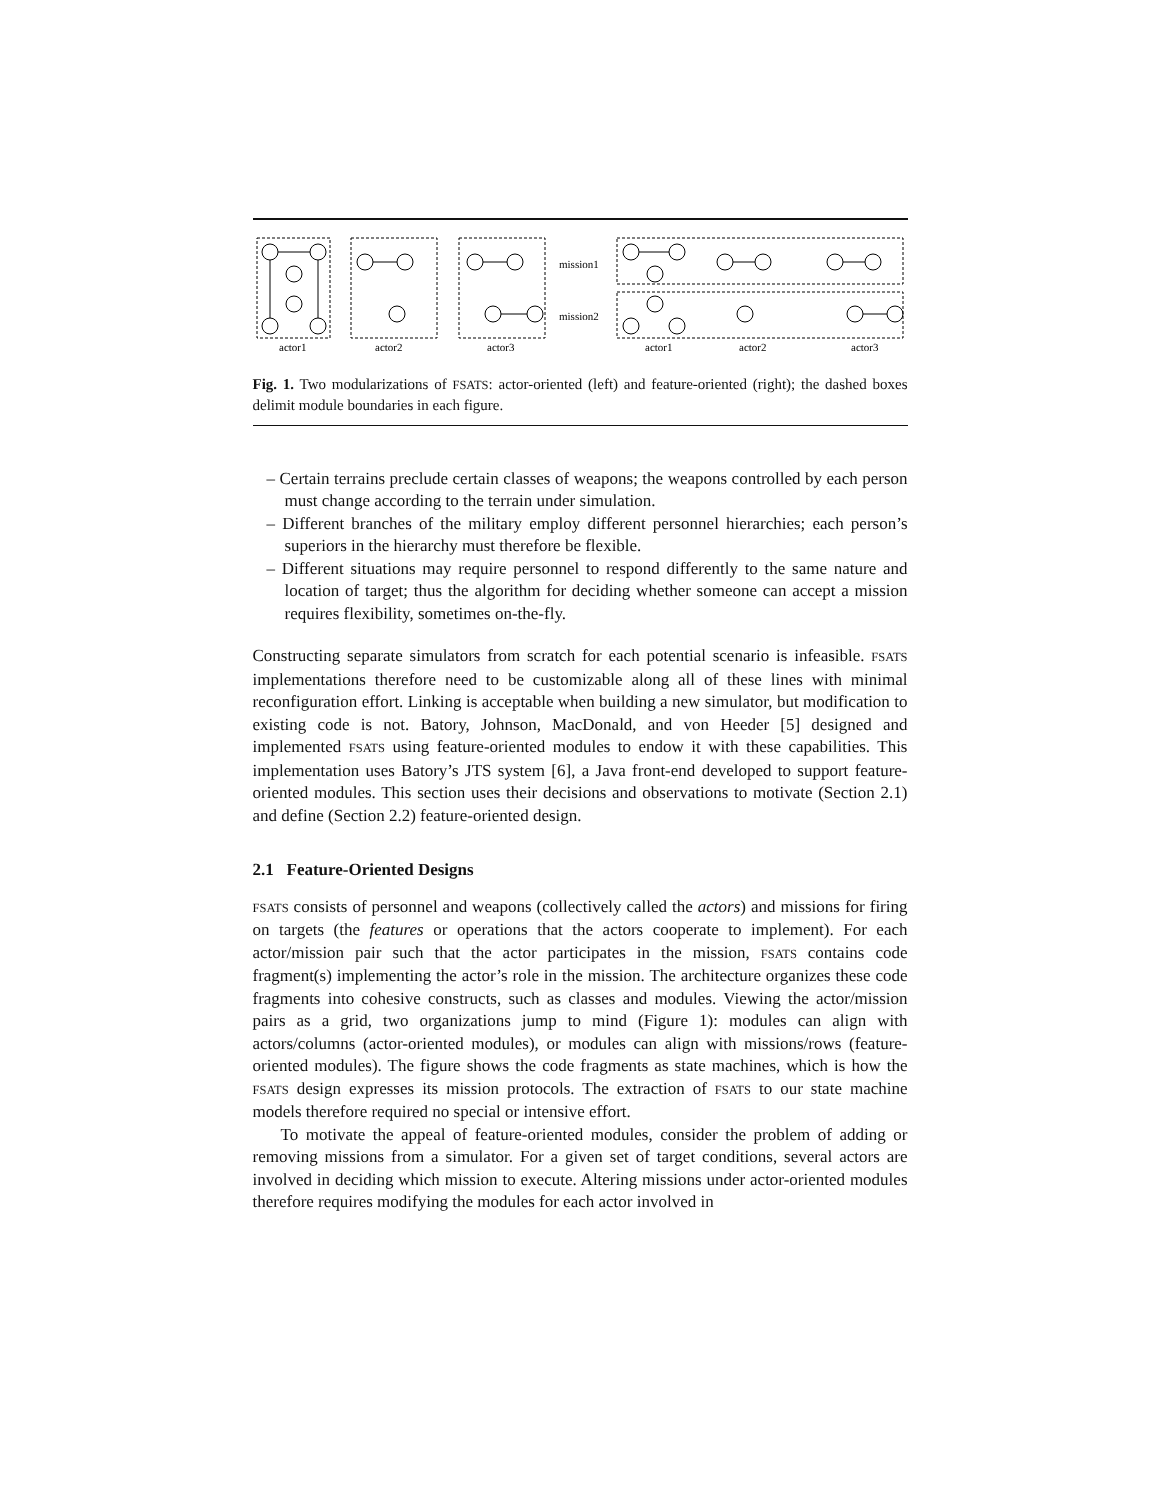mission1
mission2
actor1
actor2
actor3
actor1
actor2
actor3
Fig. 1. Two modularizations of FSATS: actor-oriented (left) and feature-oriented (right); the dashed boxes delimit module boundaries in each figure.
– Certain terrains preclude certain classes of weapons; the weapons controlled by each person must change according to the terrain under simulation.
– Different branches of the military employ different personnel hierarchies; each person’s superiors in the hierarchy must therefore be flexible.
– Different situations may require personnel to respond differently to the same nature and location of target; thus the algorithm for deciding whether someone can accept a mission requires flexibility, sometimes on-the-fly.
Constructing separate simulators from scratch for each potential scenario is infeasible. FSATS implementations therefore need to be customizable along all of these lines with minimal reconfiguration effort. Linking is acceptable when building a new simulator, but modification to existing code is not. Batory, Johnson, MacDonald, and von Heeder [5] designed and implemented FSATS using feature-oriented modules to endow it with these capabilities. This implementation uses Batory’s JTS system [6], a Java front-end developed to support feature-oriented modules. This section uses their decisions and observations to motivate (Section 2.1) and define (Section 2.2) feature-oriented design.
2.1 Feature-Oriented Designs
FSATS consists of personnel and weapons (collectively called the actors) and missions for firing on targets (the features or operations that the actors cooperate to implement). For each actor/mission pair such that the actor participates in the mission, FSATS contains code fragment(s) implementing the actor’s role in the mission. The architecture organizes these code fragments into cohesive constructs, such as classes and modules. Viewing the actor/mission pairs as a grid, two organizations jump to mind (Figure 1): modules can align with actors/columns (actor-oriented modules), or modules can align with missions/rows (feature-oriented modules). The figure shows the code fragments as state machines, which is how the FSATS design expresses its mission protocols. The extraction of FSATS to our state machine models therefore required no special or intensive effort.
To motivate the appeal of feature-oriented modules, consider the problem of adding or removing missions from a simulator. For a given set of target conditions, several actors are involved in deciding which mission to execute. Altering missions under actor-oriented modules therefore requires modifying the modules for each actor involved in